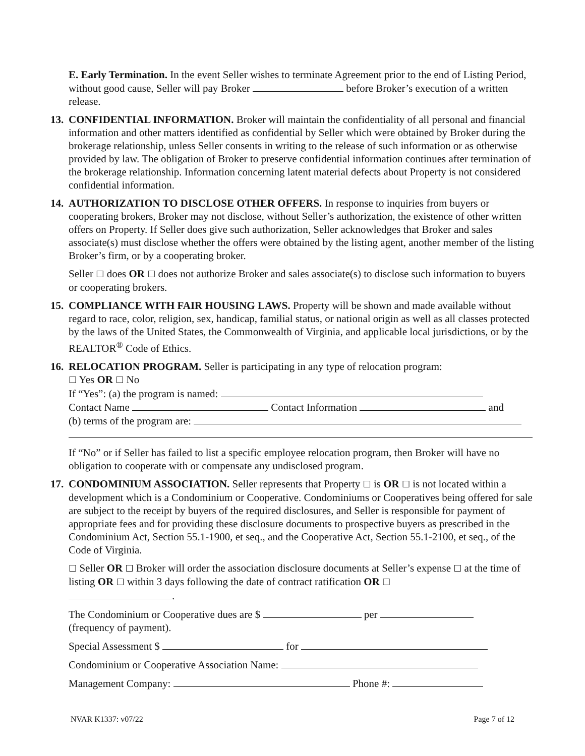E. Early Termination. In the event Seller wishes to terminate Agreement prior to the end of Listing Period, without good cause, Seller will pay Broker before Broker’s execution of a written release.
13.
CONFIDENTIAL INFORMATION. Broker will maintain the confidentiality of all personal and financial information and other matters identified as confidential by Seller which were obtained by Broker during the brokerage relationship, unless Seller consents in writing to the release of such information or as otherwise provided by law. The obligation of Broker to preserve confidential information continues after termination of the brokerage relationship. Information concerning latent material defects about Property is not considered confidential information.
14.
AUTHORIZATION TO DISCLOSE OTHER OFFERS. In response to inquiries from buyers or cooperating brokers, Broker may not disclose, without Seller’s authorization, the existence of other written offers on Property. If Seller does give such authorization, Seller acknowledges that Broker and sales associate(s) must disclose whether the offers were obtained by the listing agent, another member of the listing Broker’s firm, or by a cooperating broker.
Seller ☐ does OR ☐ does not authorize Broker and sales associate(s) to disclose such information to buyers or cooperating brokers.
15.
COMPLIANCE WITH FAIR HOUSING LAWS. Property will be shown and made available without regard to race, color, religion, sex, handicap, familial status, or national origin as well as all classes protected by the laws of the United States, the Commonwealth of Virginia, and applicable local jurisdictions, or by the REALTOR<sup>®</sup> Code of Ethics.
16.
RELOCATION PROGRAM. Seller is participating in any type of relocation program:
☐ Yes OR ☐ No
If “Yes”: (a) the program is named:
Contact Name Contact Information and
(b) terms of the program are:
If “No” or if Seller has failed to list a specific employee relocation program, then Broker will have no obligation to cooperate with or compensate any undisclosed program.
17.
CONDOMINIUM ASSOCIATION. Seller represents that Property ☐ is OR ☐ is not located within a development which is a Condominium or Cooperative. Condominiums or Cooperatives being offered for sale are subject to the receipt by buyers of the required disclosures, and Seller is responsible for payment of appropriate fees and for providing these disclosure documents to prospective buyers as prescribed in the Condominium Act, Section 55.1-1900, et seq., and the Cooperative Act, Section 55.1-2100, et seq., of the Code of Virginia.
☐ Seller OR ☐ Broker will order the association disclosure documents at Seller’s expense ☐ at the time of listing OR ☐ within 3 days following the date of contract ratification OR ☐
.
The Condominium or Cooperative dues are $ per
(frequency of payment).
Special Assessment $ for
Condominium or Cooperative Association Name:
Management Company: Phone #:
NVAR K1337: v07/22 Page 7 of 12